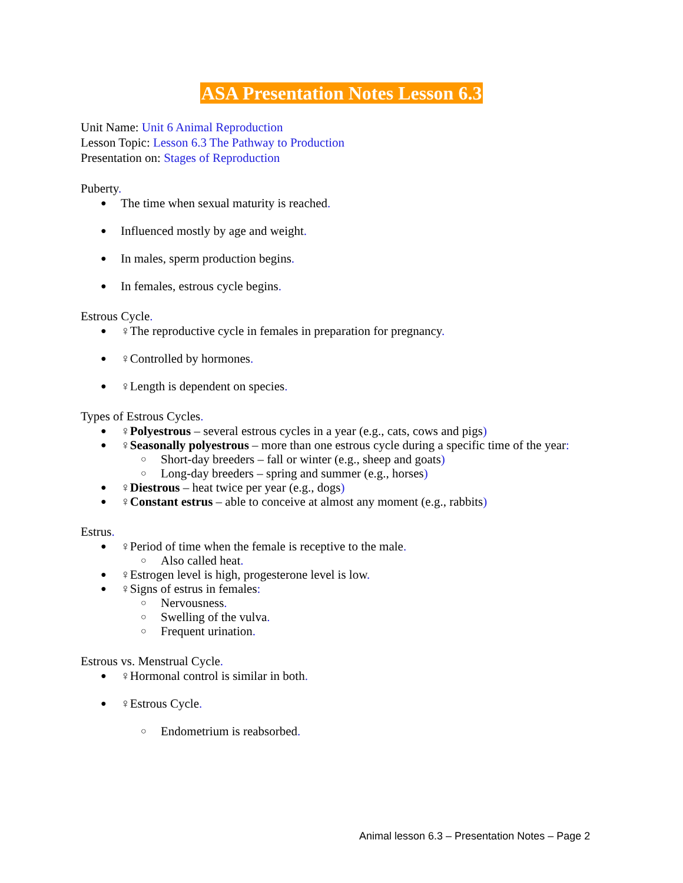ASA Presentation Notes Lesson 6.3
Unit Name: Unit 6 Animal Reproduction
Lesson Topic: Lesson 6.3 The Pathway to Production
Presentation on: Stages of Reproduction
Puberty.
The time when sexual maturity is reached.
Influenced mostly by age and weight.
In males, sperm production begins.
In females, estrous cycle begins.
Estrous Cycle.
♀The reproductive cycle in females in preparation for pregnancy.
♀Controlled by hormones.
♀Length is dependent on species.
Types of Estrous Cycles.
♀Polyestrous – several estrous cycles in a year (e.g., cats, cows and pigs)
♀Seasonally polyestrous – more than one estrous cycle during a specific time of the year:
Short-day breeders – fall or winter (e.g., sheep and goats)
Long-day breeders – spring and summer (e.g., horses)
♀Diestrous – heat twice per year (e.g., dogs)
♀Constant estrus – able to conceive at almost any moment (e.g., rabbits)
Estrus.
♀Period of time when the female is receptive to the male.
Also called heat.
♀Estrogen level is high, progesterone level is low.
♀Signs of estrus in females:
Nervousness.
Swelling of the vulva.
Frequent urination.
Estrous vs. Menstrual Cycle.
♀Hormonal control is similar in both.
♀Estrous Cycle.
Endometrium is reabsorbed.
Animal lesson 6.3 – Presentation Notes – Page 2